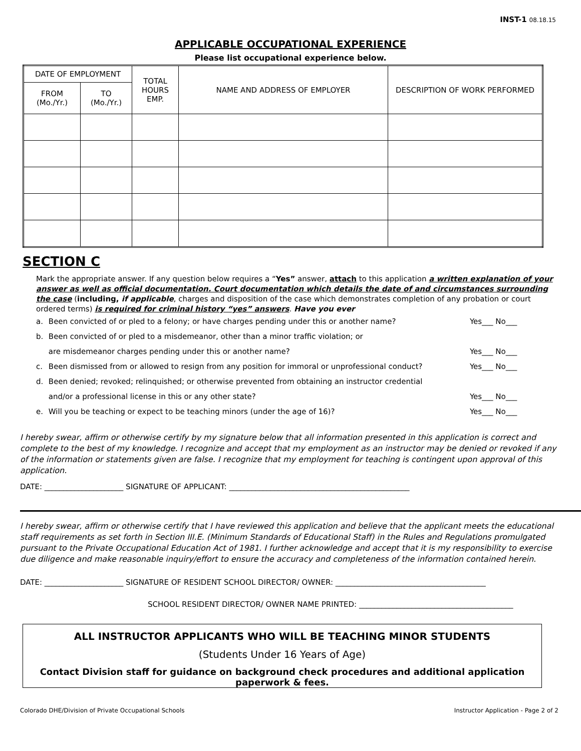INST-1 08.18.15
APPLICABLE OCCUPATIONAL EXPERIENCE
Please list occupational experience below.
| DATE OF EMPLOYMENT | | TOTAL HOURS EMP. | NAME AND ADDRESS OF EMPLOYER | DESCRIPTION OF WORK PERFORMED |
| --- | --- | --- | --- | --- |
| FROM (Mo./Yr.) | TO (Mo./Yr.) | | | |
SECTION C
Mark the appropriate answer. If any question below requires a “Yes” answer, attach to this application a written explanation of your answer as well as official documentation. Court documentation which details the date of and circumstances surrounding the case (including, if applicable, charges and disposition of the case which demonstrates completion of any probation or court ordered terms) is required for criminal history “yes” answers. Have you ever
| a. | Been convicted of or pled to a felony; or have charges pending under this or another name? | Yes___ No___ |
| b. | Been convicted of or pled to a misdemeanor, other than a minor traffic violation; or | |
| | are misdemeanor charges pending under this or another name? | Yes___ No___ |
| c. | Been dismissed from or allowed to resign from any position for immoral or unprofessional conduct? | Yes___ No___ |
| d. | Been denied; revoked; relinquished; or otherwise prevented from obtaining an instructor credential | |
| | and/or a professional license in this or any other state? | Yes___ No___ |
| e. | Will you be teaching or expect to be teaching minors (under the age of 16)? | Yes___ No___ |
I hereby swear, affirm or otherwise certify by my signature below that all information presented in this application is correct and complete to the best of my knowledge. I recognize and accept that my employment as an instructor may be denied or revoked if any of the information or statements given are false. I recognize that my employment for teaching is contingent upon approval of this application.
DATE: _____________________ SIGNATURE OF APPLICANT: ________________________________________________
I hereby swear, affirm or otherwise certify that I have reviewed this application and believe that the applicant meets the educational staff requirements as set forth in Section III.E. (Minimum Standards of Educational Staff) in the Rules and Regulations promulgated pursuant to the Private Occupational Education Act of 1981. I further acknowledge and accept that it is my responsibility to exercise due diligence and make reasonable inquiry/effort to ensure the accuracy and completeness of the information contained herein.
DATE: _____________________ SIGNATURE OF RESIDENT SCHOOL DIRECTOR/ OWNER: ________________________________________
SCHOOL RESIDENT DIRECTOR/ OWNER NAME PRINTED: _________________________________________
ALL INSTRUCTOR APPLICANTS WHO WILL BE TEACHING MINOR STUDENTS
(Students Under 16 Years of Age)
Contact Division staff for guidance on background check procedures and additional application
paperwork & fees.
Colorado DHE/Division of Private Occupational Schools Instructor Application - Page 2 of 2